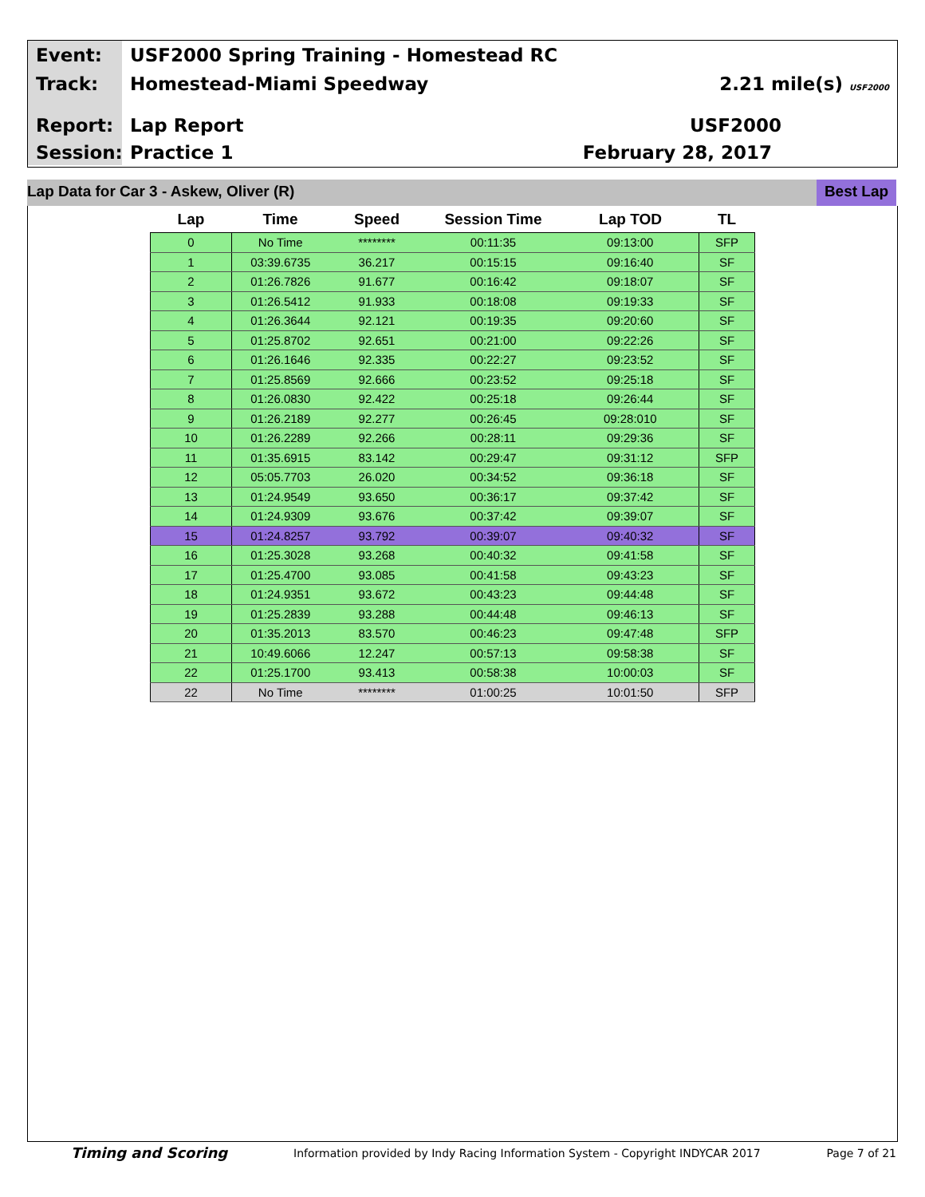Event:
USF2000 Spring Training - Homestead RC
Track:
Homestead-Miami Speedway
2.21 mile(s) USF2000
Report:
Lap Report
USF2000
Session:
Practice 1
February 28, 2017
Lap Data for Car 3 - Askew, Oliver (R)
Best Lap
| Lap | Time | Speed | Session Time | Lap TOD | TL |
| --- | --- | --- | --- | --- | --- |
| 0 | No Time | ******** | 00:11:35 | 09:13:00 | SFP |
| 1 | 03:39.6735 | 36.217 | 00:15:15 | 09:16:40 | SF |
| 2 | 01:26.7826 | 91.677 | 00:16:42 | 09:18:07 | SF |
| 3 | 01:26.5412 | 91.933 | 00:18:08 | 09:19:33 | SF |
| 4 | 01:26.3644 | 92.121 | 00:19:35 | 09:20:60 | SF |
| 5 | 01:25.8702 | 92.651 | 00:21:00 | 09:22:26 | SF |
| 6 | 01:26.1646 | 92.335 | 00:22:27 | 09:23:52 | SF |
| 7 | 01:25.8569 | 92.666 | 00:23:52 | 09:25:18 | SF |
| 8 | 01:26.0830 | 92.422 | 00:25:18 | 09:26:44 | SF |
| 9 | 01:26.2189 | 92.277 | 00:26:45 | 09:28:010 | SF |
| 10 | 01:26.2289 | 92.266 | 00:28:11 | 09:29:36 | SF |
| 11 | 01:35.6915 | 83.142 | 00:29:47 | 09:31:12 | SFP |
| 12 | 05:05.7703 | 26.020 | 00:34:52 | 09:36:18 | SF |
| 13 | 01:24.9549 | 93.650 | 00:36:17 | 09:37:42 | SF |
| 14 | 01:24.9309 | 93.676 | 00:37:42 | 09:39:07 | SF |
| 15 | 01:24.8257 | 93.792 | 00:39:07 | 09:40:32 | SF |
| 16 | 01:25.3028 | 93.268 | 00:40:32 | 09:41:58 | SF |
| 17 | 01:25.4700 | 93.085 | 00:41:58 | 09:43:23 | SF |
| 18 | 01:24.9351 | 93.672 | 00:43:23 | 09:44:48 | SF |
| 19 | 01:25.2839 | 93.288 | 00:44:48 | 09:46:13 | SF |
| 20 | 01:35.2013 | 83.570 | 00:46:23 | 09:47:48 | SFP |
| 21 | 10:49.6066 | 12.247 | 00:57:13 | 09:58:38 | SF |
| 22 | 01:25.1700 | 93.413 | 00:58:38 | 10:00:03 | SF |
| 22 | No Time | ******** | 01:00:25 | 10:01:50 | SFP |
Timing and Scoring Information provided by Indy Racing Information System - Copyright INDYCAR 2017 Page 7 of 21